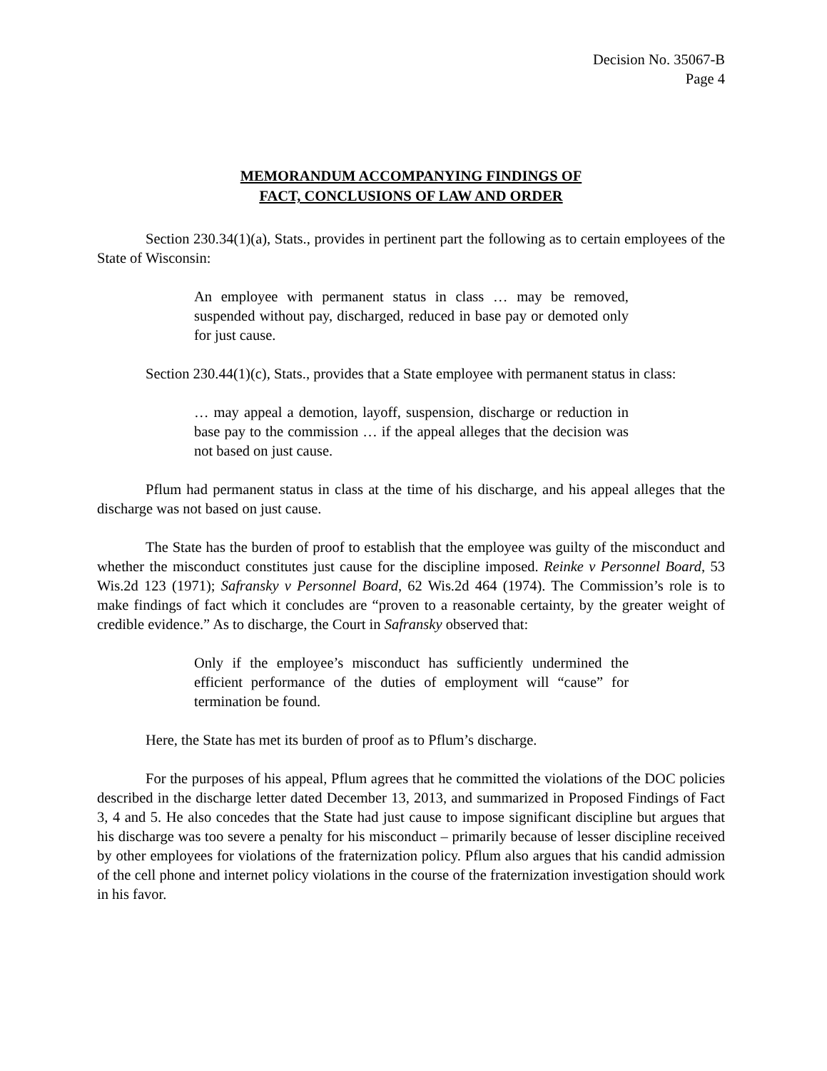Decision No. 35067-B
Page 4
MEMORANDUM ACCOMPANYING FINDINGS OF
FACT, CONCLUSIONS OF LAW AND ORDER
Section 230.34(1)(a), Stats., provides in pertinent part the following as to certain employees of the State of Wisconsin:
An employee with permanent status in class … may be removed, suspended without pay, discharged, reduced in base pay or demoted only for just cause.
Section 230.44(1)(c), Stats., provides that a State employee with permanent status in class:
… may appeal a demotion, layoff, suspension, discharge or reduction in base pay to the commission … if the appeal alleges that the decision was not based on just cause.
Pflum had permanent status in class at the time of his discharge, and his appeal alleges that the discharge was not based on just cause.
The State has the burden of proof to establish that the employee was guilty of the misconduct and whether the misconduct constitutes just cause for the discipline imposed. Reinke v Personnel Board, 53 Wis.2d 123 (1971); Safransky v Personnel Board, 62 Wis.2d 464 (1974). The Commission’s role is to make findings of fact which it concludes are “proven to a reasonable certainty, by the greater weight of credible evidence.” As to discharge, the Court in Safransky observed that:
Only if the employee’s misconduct has sufficiently undermined the efficient performance of the duties of employment will “cause” for termination be found.
Here, the State has met its burden of proof as to Pflum’s discharge.
For the purposes of his appeal, Pflum agrees that he committed the violations of the DOC policies described in the discharge letter dated December 13, 2013, and summarized in Proposed Findings of Fact 3, 4 and 5. He also concedes that the State had just cause to impose significant discipline but argues that his discharge was too severe a penalty for his misconduct – primarily because of lesser discipline received by other employees for violations of the fraternization policy. Pflum also argues that his candid admission of the cell phone and internet policy violations in the course of the fraternization investigation should work in his favor.